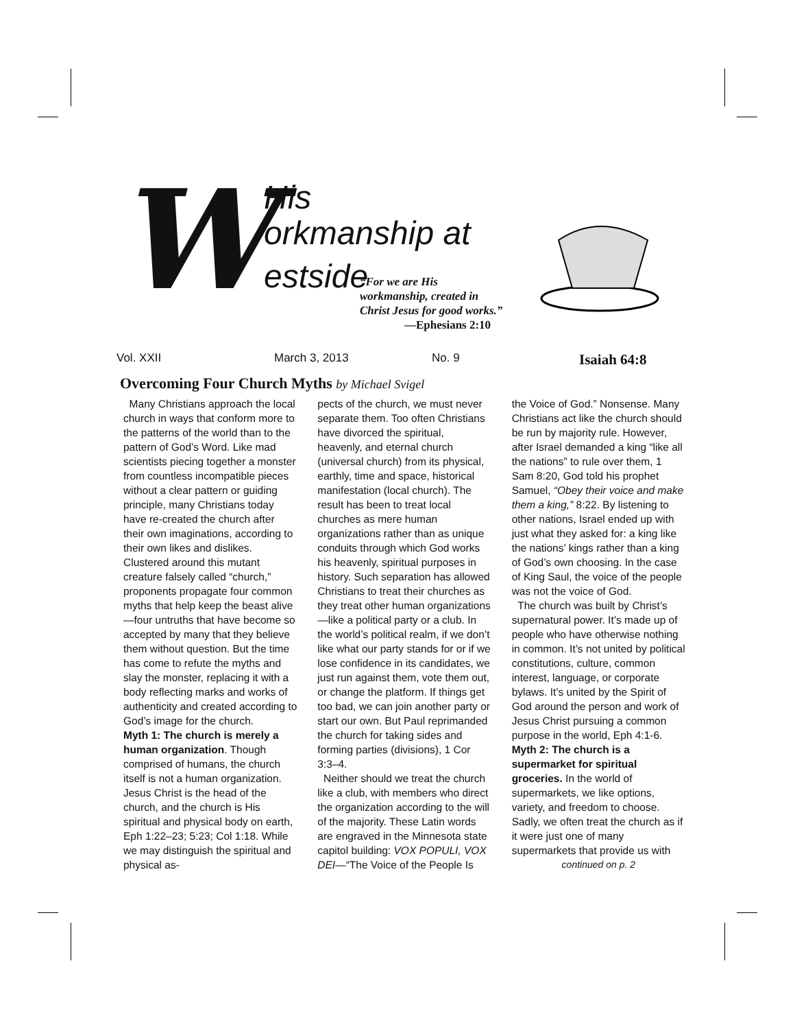W His
orkmanship at
estside
“For we are His
workmanship, created in
Christ Jesus for good works.”
—Ephesians 2:10
Vol. XXII March 3, 2013 No. 9 Isaiah 64:8
Overcoming Four Church Myths by Michael Svigel
Many Christians approach the local church in ways that conform more to the patterns of the world than to the pattern of God’s Word. Like mad scientists piecing together a monster from countless incompatible pieces without a clear pattern or guiding principle, many Christians today have re-created the church after their own imaginations, according to their own likes and dislikes. Clustered around this mutant creature falsely called “church,” proponents propagate four common myths that help keep the beast alive—four untruths that have become so accepted by many that they believe them without question. But the time has come to refute the myths and slay the monster, replacing it with a body reflecting marks and works of authenticity and created according to God’s image for the church.
Myth 1: The church is merely a human organization. Though comprised of humans, the church itself is not a human organization. Jesus Christ is the head of the church, and the church is His spiritual and physical body on earth, Eph 1:22–23; 5:23; Col 1:18. While we may distinguish the spiritual and physical as-
pects of the church, we must never separate them. Too often Christians have divorced the spiritual, heavenly, and eternal church (universal church) from its physical, earthly, time and space, historical manifestation (local church). The result has been to treat local churches as mere human organizations rather than as unique conduits through which God works his heavenly, spiritual purposes in history. Such separation has allowed Christians to treat their churches as they treat other human organizations—like a political party or a club. In the world’s political realm, if we don’t like what our party stands for or if we lose confidence in its candidates, we just run against them, vote them out, or change the platform. If things get too bad, we can join another party or start our own. But Paul reprimanded the church for taking sides and forming parties (divisions), 1 Cor 3:3–4.
Neither should we treat the church like a club, with members who direct the organization according to the will of the majority. These Latin words are engraved in the Minnesota state capitol building: VOX POPULI, VOX DEI—“The Voice of the People Is
the Voice of God.” Nonsense. Many Christians act like the church should be run by majority rule. However, after Israel demanded a king “like all the nations” to rule over them, 1 Sam 8:20, God told his prophet Samuel, “Obey their voice and make them a king,” 8:22. By listening to other nations, Israel ended up with just what they asked for: a king like the nations’ kings rather than a king of God’s own choosing. In the case of King Saul, the voice of the people was not the voice of God.
The church was built by Christ’s supernatural power. It’s made up of people who have otherwise nothing in common. It’s not united by political constitutions, culture, common interest, language, or corporate bylaws. It’s united by the Spirit of God around the person and work of Jesus Christ pursuing a common purpose in the world, Eph 4:1-6.
Myth 2: The church is a supermarket for spiritual groceries. In the world of supermarkets, we like options, variety, and freedom to choose. Sadly, we often treat the church as if it were just one of many supermarkets that provide us with
continued on p. 2